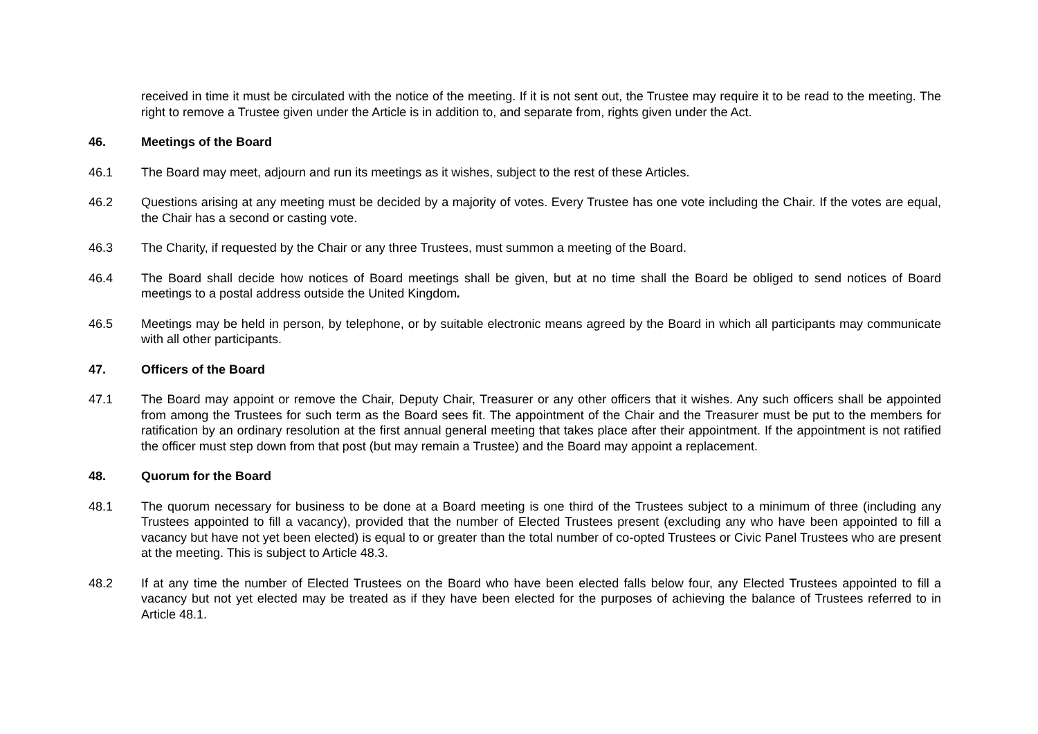received in time it must be circulated with the notice of the meeting. If it is not sent out, the Trustee may require it to be read to the meeting. The right to remove a Trustee given under the Article is in addition to, and separate from, rights given under the Act.
46. Meetings of the Board
46.1 The Board may meet, adjourn and run its meetings as it wishes, subject to the rest of these Articles.
46.2 Questions arising at any meeting must be decided by a majority of votes. Every Trustee has one vote including the Chair. If the votes are equal, the Chair has a second or casting vote.
46.3 The Charity, if requested by the Chair or any three Trustees, must summon a meeting of the Board.
46.4 The Board shall decide how notices of Board meetings shall be given, but at no time shall the Board be obliged to send notices of Board meetings to a postal address outside the United Kingdom.
46.5 Meetings may be held in person, by telephone, or by suitable electronic means agreed by the Board in which all participants may communicate with all other participants.
47. Officers of the Board
47.1 The Board may appoint or remove the Chair, Deputy Chair, Treasurer or any other officers that it wishes. Any such officers shall be appointed from among the Trustees for such term as the Board sees fit. The appointment of the Chair and the Treasurer must be put to the members for ratification by an ordinary resolution at the first annual general meeting that takes place after their appointment. If the appointment is not ratified the officer must step down from that post (but may remain a Trustee) and the Board may appoint a replacement.
48. Quorum for the Board
48.1 The quorum necessary for business to be done at a Board meeting is one third of the Trustees subject to a minimum of three (including any Trustees appointed to fill a vacancy), provided that the number of Elected Trustees present (excluding any who have been appointed to fill a vacancy but have not yet been elected) is equal to or greater than the total number of co-opted Trustees or Civic Panel Trustees who are present at the meeting. This is subject to Article 48.3.
48.2 If at any time the number of Elected Trustees on the Board who have been elected falls below four, any Elected Trustees appointed to fill a vacancy but not yet elected may be treated as if they have been elected for the purposes of achieving the balance of Trustees referred to in Article 48.1.